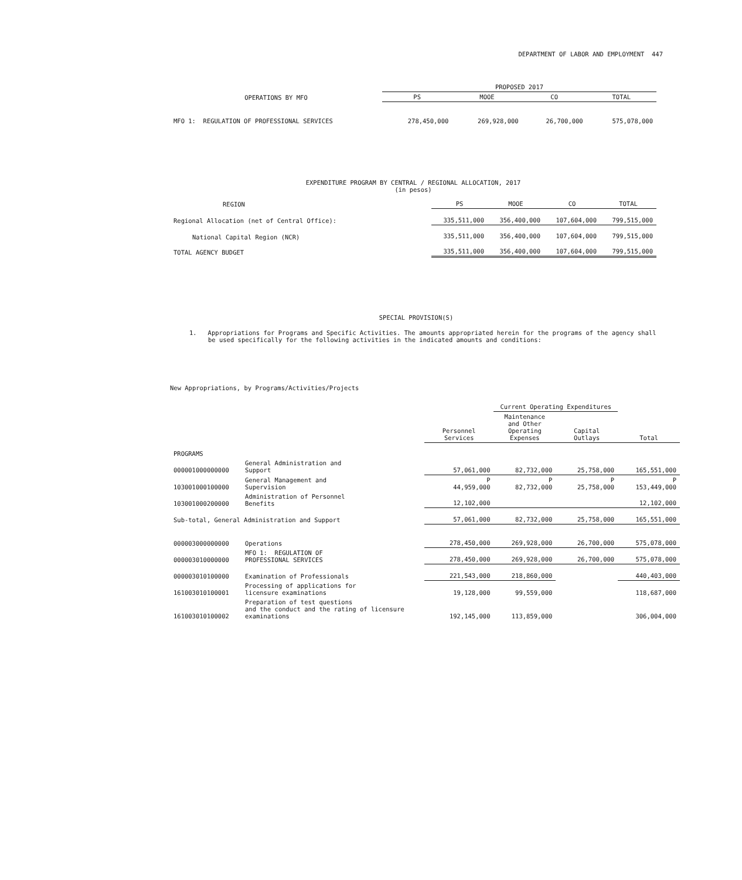DEPARTMENT OF LABOR AND EMPLOYMENT 447
| OPERATIONS BY MFO | PROPOSED 2017 | | | |
| --- | --- | --- | --- | --- |
| | PS | MOOE | CO | TOTAL |
| MFO 1: REGULATION OF PROFESSIONAL SERVICES | 278,450,000 | 269,928,000 | 26,700,000 | 575,078,000 |
EXPENDITURE PROGRAM BY CENTRAL / REGIONAL ALLOCATION, 2017
(in pesos)
| REGION | PS | MOOE | CO | TOTAL |
| --- | --- | --- | --- | --- |
| Regional Allocation (net of Central Office): | 335,511,000 | 356,400,000 | 107,604,000 | 799,515,000 |
| National Capital Region (NCR) | 335,511,000 | 356,400,000 | 107,604,000 | 799,515,000 |
| TOTAL AGENCY BUDGET | 335,511,000 | 356,400,000 | 107,604,000 | 799,515,000 |
SPECIAL PROVISION(S)
1. Appropriations for Programs and Specific Activities. The amounts appropriated herein for the programs of the agency shall be used specifically for the following activities in the indicated amounts and conditions:
New Appropriations, by Programs/Activities/Projects
| | | | Current Operating Expenditures | | |
| | | Personnel Services | Maintenance and Other Operating Expenses | Capital Outlays | Total |
| PROGRAMS | | | | | |
| 000001000000000 | General Administration and Support | 57,061,000 | 82,732,000 | 25,758,000 | 165,551,000 |
| 103001000100000 | General Management and Supervision | P 44,959,000 | P 82,732,000 | P 25,758,000 | P 153,449,000 |
| 103001000200000 | Administration of Personnel Benefits | 12,102,000 | | | 12,102,000 |
| Sub-total, General Administration and Support | | 57,061,000 | 82,732,000 | 25,758,000 | 165,551,000 |
| 000003000000000 | Operations | 278,450,000 | 269,928,000 | 26,700,000 | 575,078,000 |
| 000003010000000 | MFO 1: REGULATION OF PROFESSIONAL SERVICES | 278,450,000 | 269,928,000 | 26,700,000 | 575,078,000 |
| 000003010100000 | Examination of Professionals | 221,543,000 | 218,860,000 | | 440,403,000 |
| 161003010100001 | Processing of applications for licensure examinations | 19,128,000 | 99,559,000 | | 118,687,000 |
| 161003010100002 | Preparation of test questions and the conduct and the rating of licensure examinations | 192,145,000 | 113,859,000 | | 306,004,000 |